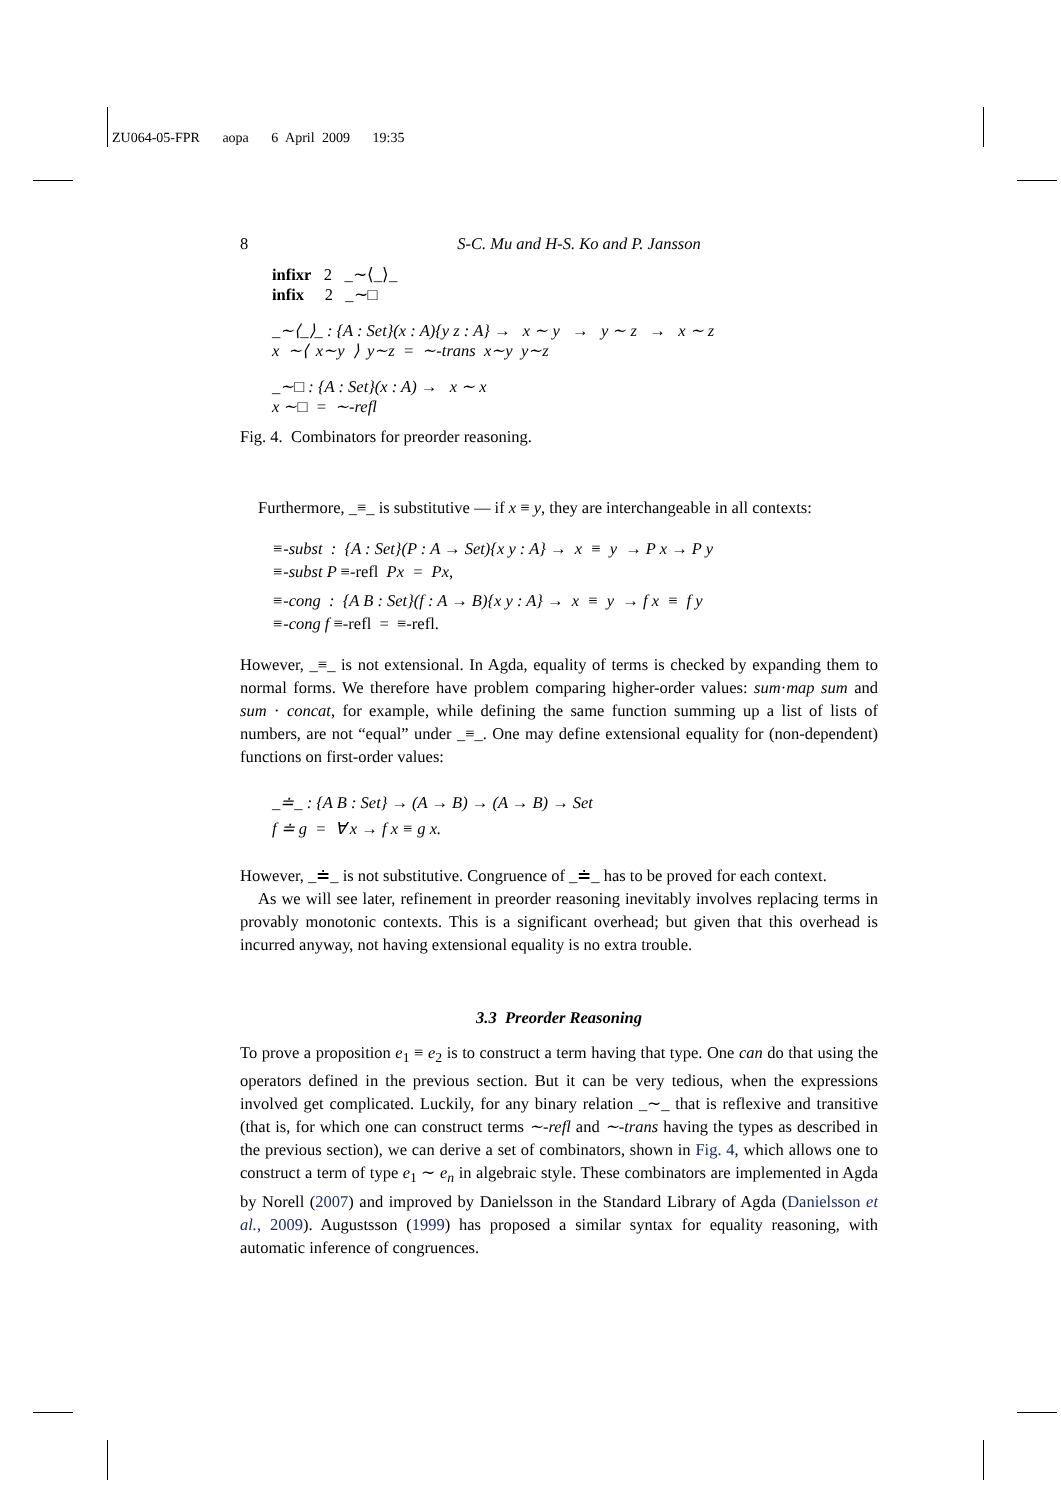ZU064-05-FPR aopa 6 April 2009 19:35
8 S-C. Mu and H-S. Ko and P. Jansson
infixr 2 _∼⟨_⟩_
infix 2 _∼□
_∼⟨_⟩_ : {A : Set}(x : A){y z : A} → x ∼ y → y ∼ z → x ∼ z
x ∼⟨ x∼y ⟩ y∼z = ∼-trans x∼y y∼z
_∼□ : {A : Set}(x : A) → x ∼ x
x ∼□ = ∼-refl
Fig. 4. Combinators for preorder reasoning.
Furthermore, _≡_ is substitutive — if x ≡ y, they are interchangeable in all contexts:
≡-subst : {A : Set}(P : A → Set){x y : A} → x ≡ y → P x → P y
≡-subst P ≡-refl Px = Px,
≡-cong : {A B : Set}(f : A → B){x y : A} → x ≡ y → f x ≡ f y
≡-cong f ≡-refl = ≡-refl.
However, _≡_ is not extensional. In Agda, equality of terms is checked by expanding them to normal forms. We therefore have problem comparing higher-order values: sum·map sum and sum · concat, for example, while defining the same function summing up a list of lists of numbers, are not “equal” under _≡_. One may define extensional equality for (non-dependent) functions on first-order values:
_≐_ : {A B : Set} → (A → B) → (A → B) → Set
f ≐ g = ∀ x → f x ≡ g x.
However, _≐_ is not substitutive. Congruence of _≐_ has to be proved for each context.
As we will see later, refinement in preorder reasoning inevitably involves replacing terms in provably monotonic contexts. This is a significant overhead; but given that this overhead is incurred anyway, not having extensional equality is no extra trouble.
3.3 Preorder Reasoning
To prove a proposition e<sub>1</sub> ≡ e<sub>2</sub> is to construct a term having that type. One can do that using the operators defined in the previous section. But it can be very tedious, when the expressions involved get complicated. Luckily, for any binary relation _∼_ that is reflexive and transitive (that is, for which one can construct terms ∼-refl and ∼-trans having the types as described in the previous section), we can derive a set of combinators, shown in Fig. 4, which allows one to construct a term of type e<sub>1</sub> ∼ e<sub>n</sub> in algebraic style. These combinators are implemented in Agda by Norell (2007) and improved by Danielsson in the Standard Library of Agda (Danielsson et al., 2009). Augustsson (1999) has proposed a similar syntax for equality reasoning, with automatic inference of congruences.